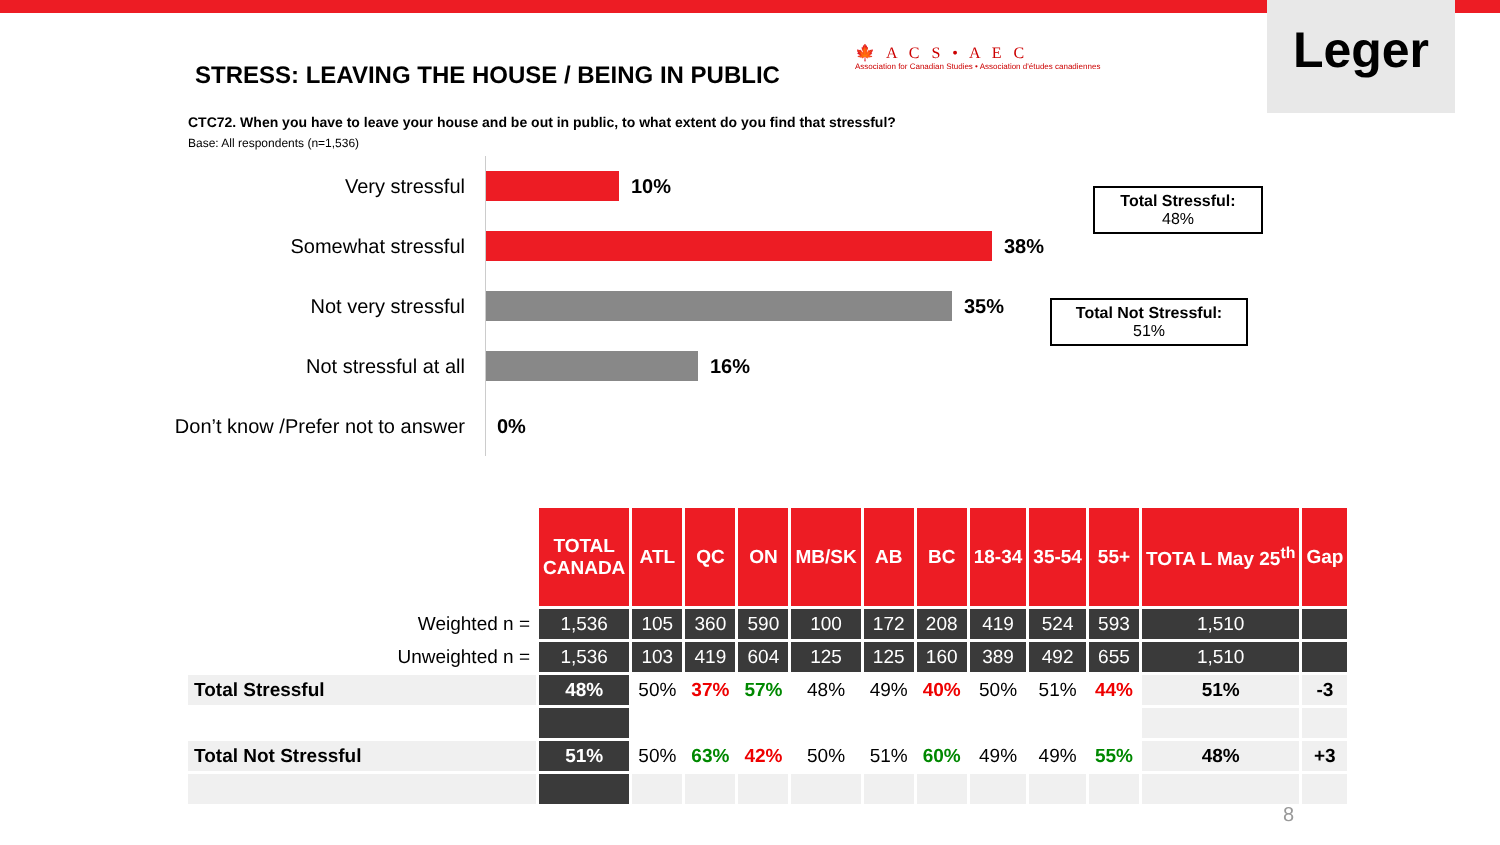STRESS: LEAVING THE HOUSE / BEING IN PUBLIC
🍁 A C S • A E C
Association for Canadian Studies • Association d'études canadiennes
Leger
CTC72. When you have to leave your house and be out in public, to what extent do you find that stressful?
Base: All respondents (n=1,536)
Very stressful 10%
Somewhat stressful 38%
Not very stressful 35%
Not stressful at all 16%
Don’t know /Prefer not to answer 0%
Total Stressful:
48%
Total Not Stressful:
51%
| | TOTAL CANADA | ATL | QC | ON | MB/SK | AB | BC | 18-34 | 35-54 | 55+ | TOTA L May 25<sup>th</sup> | Gap |
| --- | --- | --- | --- | --- | --- | --- | --- | --- | --- | --- | --- | --- |
| Weighted n = | 1,536 | 105 | 360 | 590 | 100 | 172 | 208 | 419 | 524 | 593 | 1,510 | |
| Unweighted n = | 1,536 | 103 | 419 | 604 | 125 | 125 | 160 | 389 | 492 | 655 | 1,510 | |
| Total Stressful | 48% | 50% | 37% | 57% | 48% | 49% | 40% | 50% | 51% | 44% | 51% | -3 |
| Total Not Stressful | 51% | 50% | 63% | 42% | 50% | 51% | 60% | 49% | 49% | 55% | 48% | +3 |
8